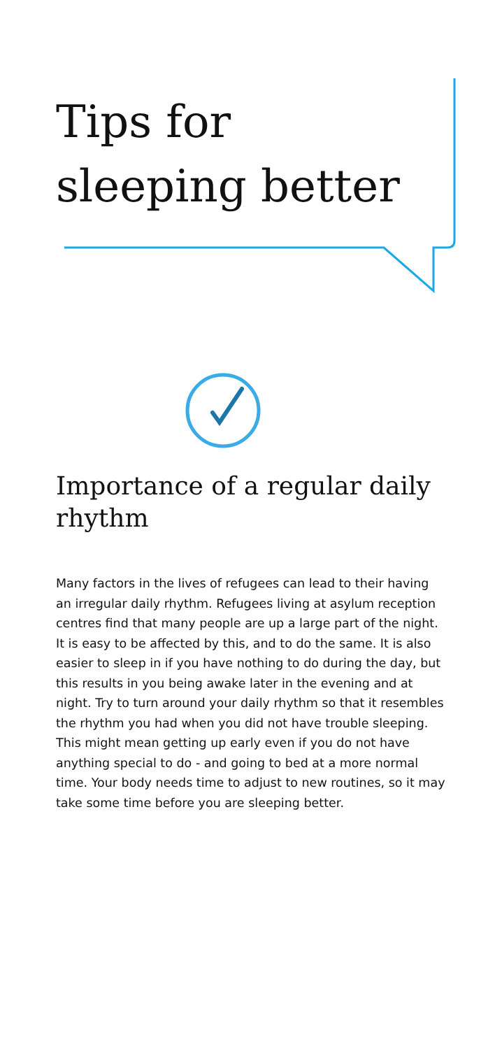Tips for
sleeping better
Importance of a regular daily rhythm
Many factors in the lives of refugees can lead to their having an irregular daily rhythm. Refugees living at asylum reception centres find that many people are up a large part of the night. It is easy to be affected by this, and to do the same. It is also easier to sleep in if you have nothing to do during the day, but this results in you being awake later in the evening and at night. Try to turn around your daily rhythm so that it resembles the rhythm you had when you did not have trouble sleeping. This might mean getting up early even if you do not have anything special to do - and going to bed at a more normal time. Your body needs time to adjust to new routines, so it may take some time before you are sleeping better.